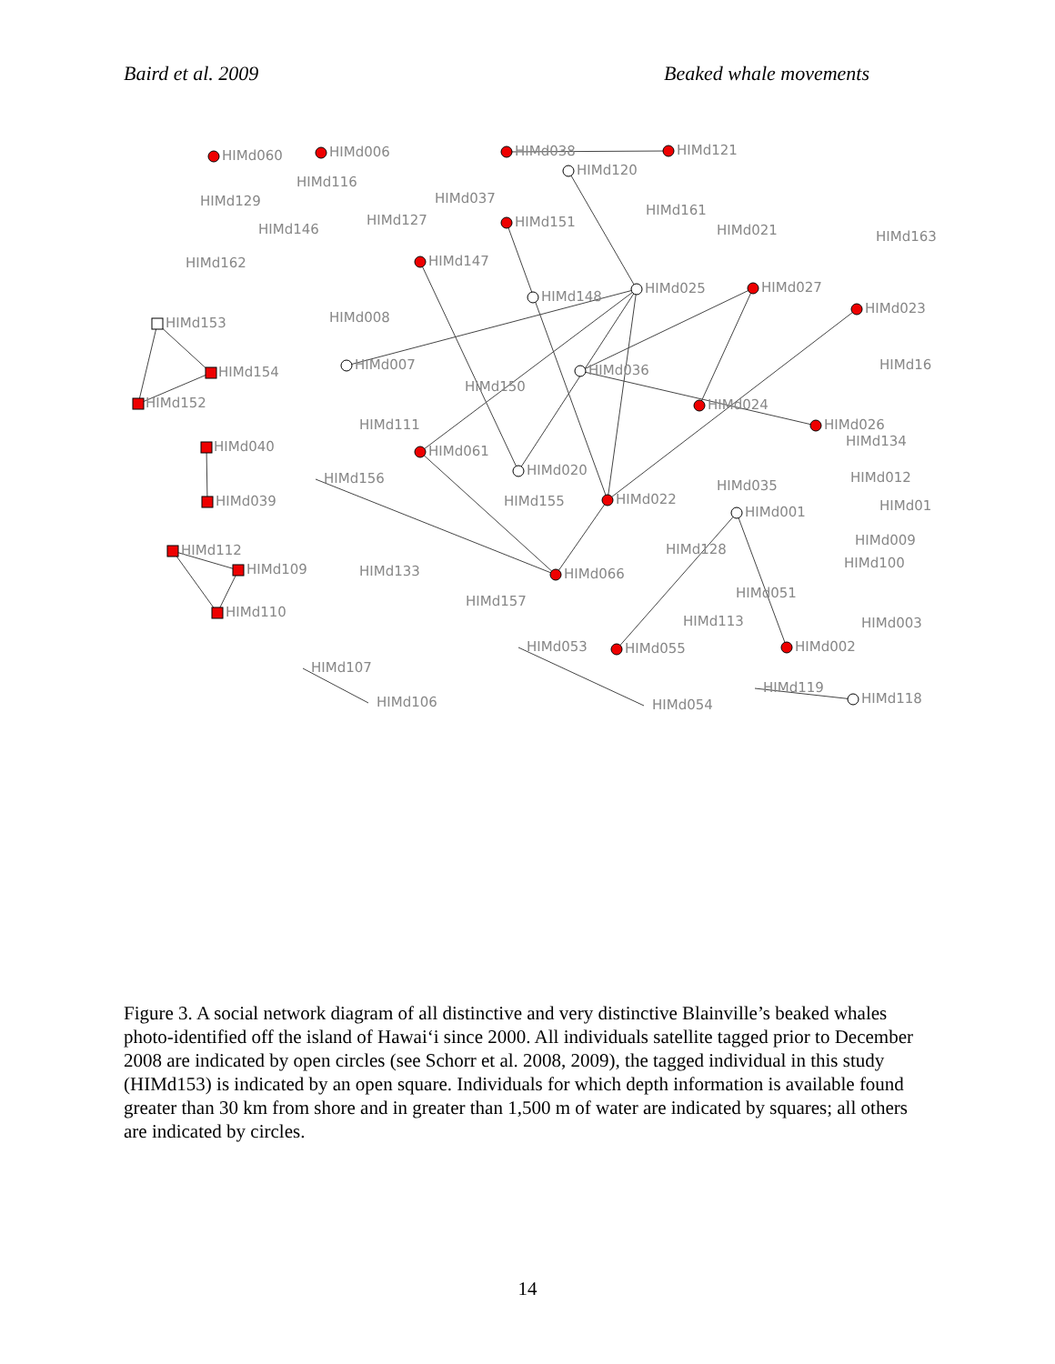Baird et al. 2009 Beaked whale movements
HIMd060
HIMd006
HIMd038
HIMd121
HIMd120
HIMd116
HIMd037
HIMd129
HIMd161
HIMd127
HIMd151
HIMd146
HIMd021
HIMd163
HIMd162
HIMd147
HIMd025
HIMd027
HIMd148
HIMd023
HIMd008
HIMd153
HIMd007
HIMd036
HIMd16
HIMd154
HIMd150
HIMd024
HIMd152
HIMd111
HIMd026
HIMd134
HIMd040
HIMd061
HIMd020
HIMd156
HIMd035
HIMd012
HIMd155
HIMd022
HIMd039
HIMd01
HIMd001
HIMd009
HIMd112
HIMd128
HIMd100
HIMd109
HIMd133
HIMd066
HIMd051
HIMd157
HIMd110
HIMd113
HIMd003
HIMd053
HIMd055
HIMd002
HIMd107
HIMd119
HIMd118
HIMd106
HIMd054
Figure 3. A social network diagram of all distinctive and very distinctive Blainville’s beaked whales photo-identified off the island of Hawai‘i since 2000. All individuals satellite tagged prior to December 2008 are indicated by open circles (see Schorr et al. 2008, 2009), the tagged individual in this study (HIMd153) is indicated by an open square. Individuals for which depth information is available found greater than 30 km from shore and in greater than 1,500 m of water are indicated by squares; all others are indicated by circles.
14